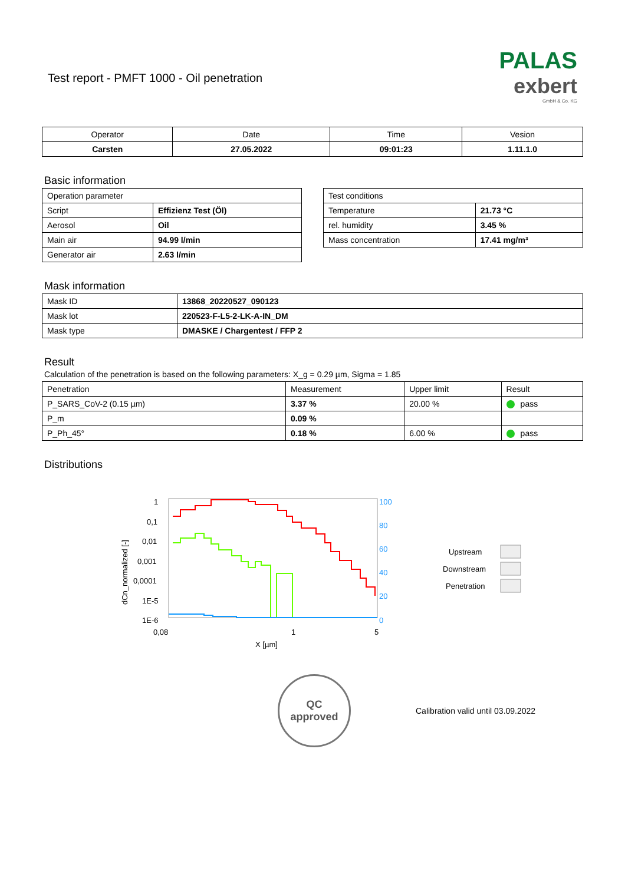Test report - PMFT 1000 - Oil penetration
PALAS
exbert
GmbH & Co. KG
| Operator | Date | Time | Vesion |
| --- | --- | --- | --- |
| Carsten | 27.05.2022 | 09:01:23 | 1.11.1.0 |
Basic information
| Operation parameter | |
| Script | Effizienz Test (Öl) |
| Aerosol | Oil |
| Main air | 94.99 l/min |
| Generator air | 2.63 l/min |
| Test conditions | |
| Temperature | 21.73 °C |
| rel. humidity | 3.45 % |
| Mass concentration | 17.41 mg/m³ |
Mask information
| Mask ID | 13868_20220527_090123 |
| Mask lot | 220523-F-L5-2-LK-A-IN_DM |
| Mask type | DMASKE / Chargentest / FFP 2 |
Result
Calculation of the penetration is based on the following parameters: X_g = 0.29 µm, Sigma = 1.85
| Penetration | Measurement | Upper limit | Result |
| P_SARS_CoV-2 (0.15 µm) | 3.37 % | 20.00 % | pass |
| P_m | 0.09 % | | |
| P_Ph_45° | 0.18 % | 6.00 % | pass |
Distributions
1
0,1
0,01
0,001
0,0001
1E-5
1E-6
100
80
60
40
20
0
0,08
1
5
X [µm]
dCn_normalized [-]
Upstream
Downstream
Penetration
QC
approved
Calibration valid until 03.09.2022